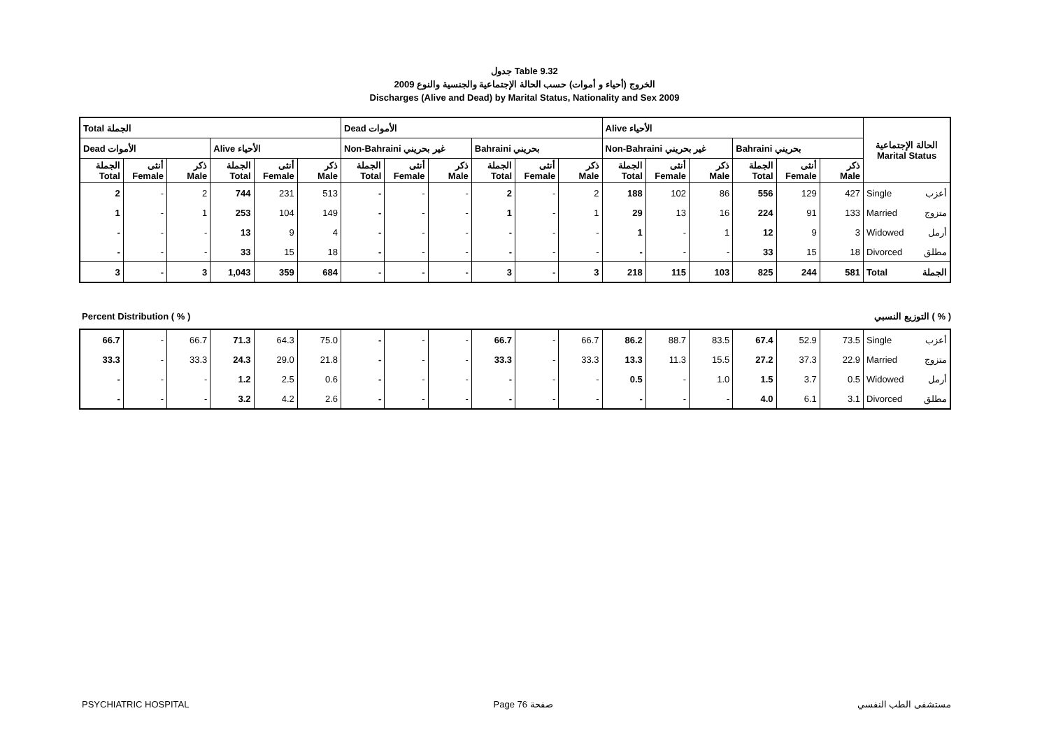جدول Table 9.32
الخروج (أحياء و أموات) حسب الحالة الإجتماعية والجنسية والنوع 2009
Discharges (Alive and Dead) by Marital Status, Nationality and Sex 2009
| Total الجملة | | | | | | Dead الأموات | | | | | | Alive الأحياء | | | | | | الحالة الإجتماعية Marital Status | |
| --- | --- | --- | --- | --- | --- | --- | --- | --- | --- | --- | --- | --- | --- | --- | --- | --- | --- | --- | --- |
| Dead الأموات | | | Alive الأحياء | | | Non-Bahraini غير بحريني | | | Bahraini بحريني | | | Non-Bahraini غير بحريني | | | Bahraini بحريني | | | | |
| الجملة Total | أنثى Female | ذكر Male | الجملة Total | أنثى Female | ذكر Male | الجملة Total | أنثى Female | ذكر Male | الجملة Total | أنثى Female | ذكر Male | الجملة Total | أنثى Female | ذكر Male | الجملة Total | أنثى Female | ذكر Male | | |
| 2 | - | 2 | 744 | 231 | 513 | - | - | - | 2 | - | 2 | 188 | 102 | 86 | 556 | 129 | 427 | Single | أعزب |
| 1 | - | 1 | 253 | 104 | 149 | - | - | - | 1 | - | 1 | 29 | 13 | 16 | 224 | 91 | 133 | Married | متزوج |
| - | - | - | 13 | 9 | 4 | - | - | - | - | - | - | 1 | - | 1 | 12 | 9 | 3 | Widowed | أرمل |
| - | - | - | 33 | 15 | 18 | - | - | - | - | - | - | - | - | - | 33 | 15 | 18 | Divorced | مطلق |
| 3 | - | 3 | 1,043 | 359 | 684 | - | - | - | 3 | - | 3 | 218 | 115 | 103 | 825 | 244 | 581 | Total | الجملة |
Percent Distribution ( % ) التوزيع النسبي ( % )
| 66.7 | - | 66.7 | 71.3 | 64.3 | 75.0 | - | - | - | 66.7 | - | 66.7 | 86.2 | 88.7 | 83.5 | 67.4 | 52.9 | 73.5 | Single | أعزب |
| 33.3 | - | 33.3 | 24.3 | 29.0 | 21.8 | - | - | - | 33.3 | - | 33.3 | 13.3 | 11.3 | 15.5 | 27.2 | 37.3 | 22.9 | Married | متزوج |
| - | - | - | 1.2 | 2.5 | 0.6 | - | - | - | - | - | - | 0.5 | - | 1.0 | 1.5 | 3.7 | 0.5 | Widowed | أرمل |
| - | - | - | 3.2 | 4.2 | 2.6 | - | - | - | - | - | - | - | - | - | 4.0 | 6.1 | 3.1 | Divorced | مطلق |
PSYCHIATRIC HOSPITAL Page 76 صفحة مستشفى الطب النفسي